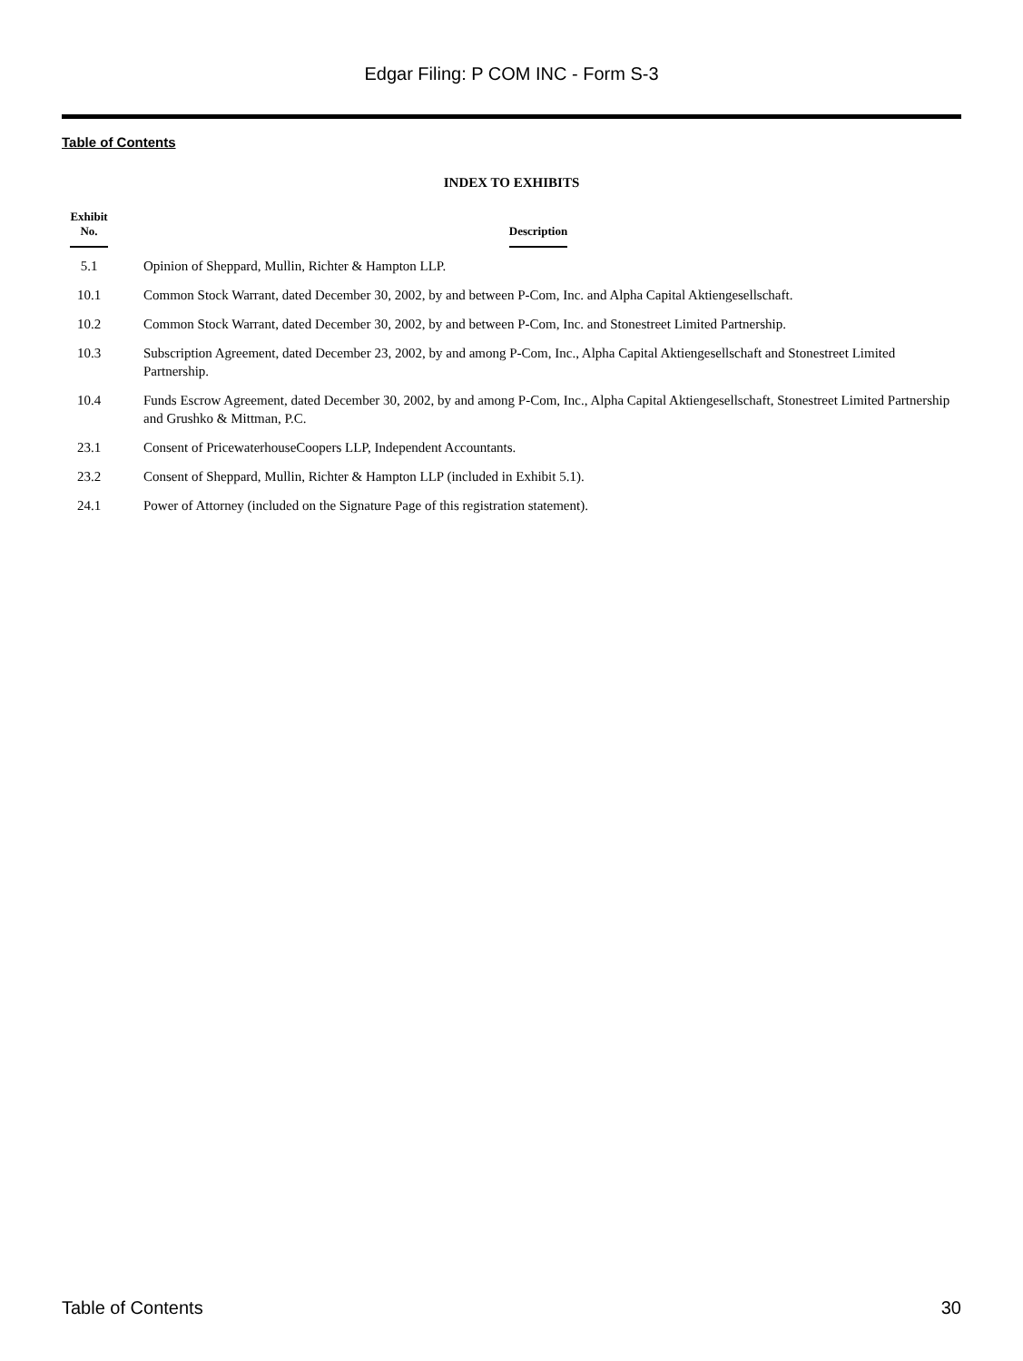Edgar Filing: P COM INC - Form S-3
Table of Contents
INDEX TO EXHIBITS
| Exhibit No. | Description |
| --- | --- |
| 5.1 | Opinion of Sheppard, Mullin, Richter & Hampton LLP. |
| 10.1 | Common Stock Warrant, dated December 30, 2002, by and between P-Com, Inc. and Alpha Capital Aktiengesellschaft. |
| 10.2 | Common Stock Warrant, dated December 30, 2002, by and between P-Com, Inc. and Stonestreet Limited Partnership. |
| 10.3 | Subscription Agreement, dated December 23, 2002, by and among P-Com, Inc., Alpha Capital Aktiengesellschaft and Stonestreet Limited Partnership. |
| 10.4 | Funds Escrow Agreement, dated December 30, 2002, by and among P-Com, Inc., Alpha Capital Aktiengesellschaft, Stonestreet Limited Partnership and Grushko & Mittman, P.C. |
| 23.1 | Consent of PricewaterhouseCoopers LLP, Independent Accountants. |
| 23.2 | Consent of Sheppard, Mullin, Richter & Hampton LLP (included in Exhibit 5.1). |
| 24.1 | Power of Attorney (included on the Signature Page of this registration statement). |
Table of Contents 30